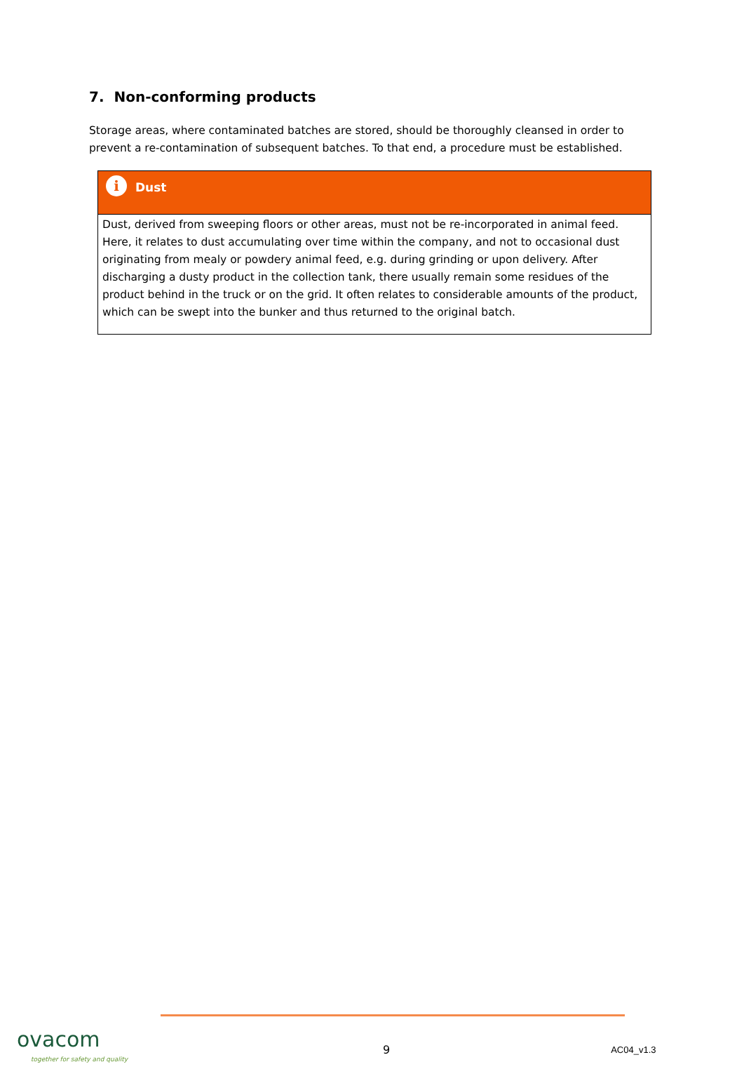7. Non-conforming products
Storage areas, where contaminated batches are stored, should be thoroughly cleansed in order to prevent a re-contamination of subsequent batches. To that end, a procedure must be established.
i
Dust
Dust, derived from sweeping floors or other areas, must not be re-incorporated in animal feed. Here, it relates to dust accumulating over time within the company, and not to occasional dust originating from mealy or powdery animal feed, e.g. during grinding or upon delivery. After discharging a dusty product in the collection tank, there usually remain some residues of the product behind in the truck or on the grid. It often relates to considerable amounts of the product, which can be swept into the bunker and thus returned to the original batch.
ovacom
together for safety and quality
9
AC04_v1.3